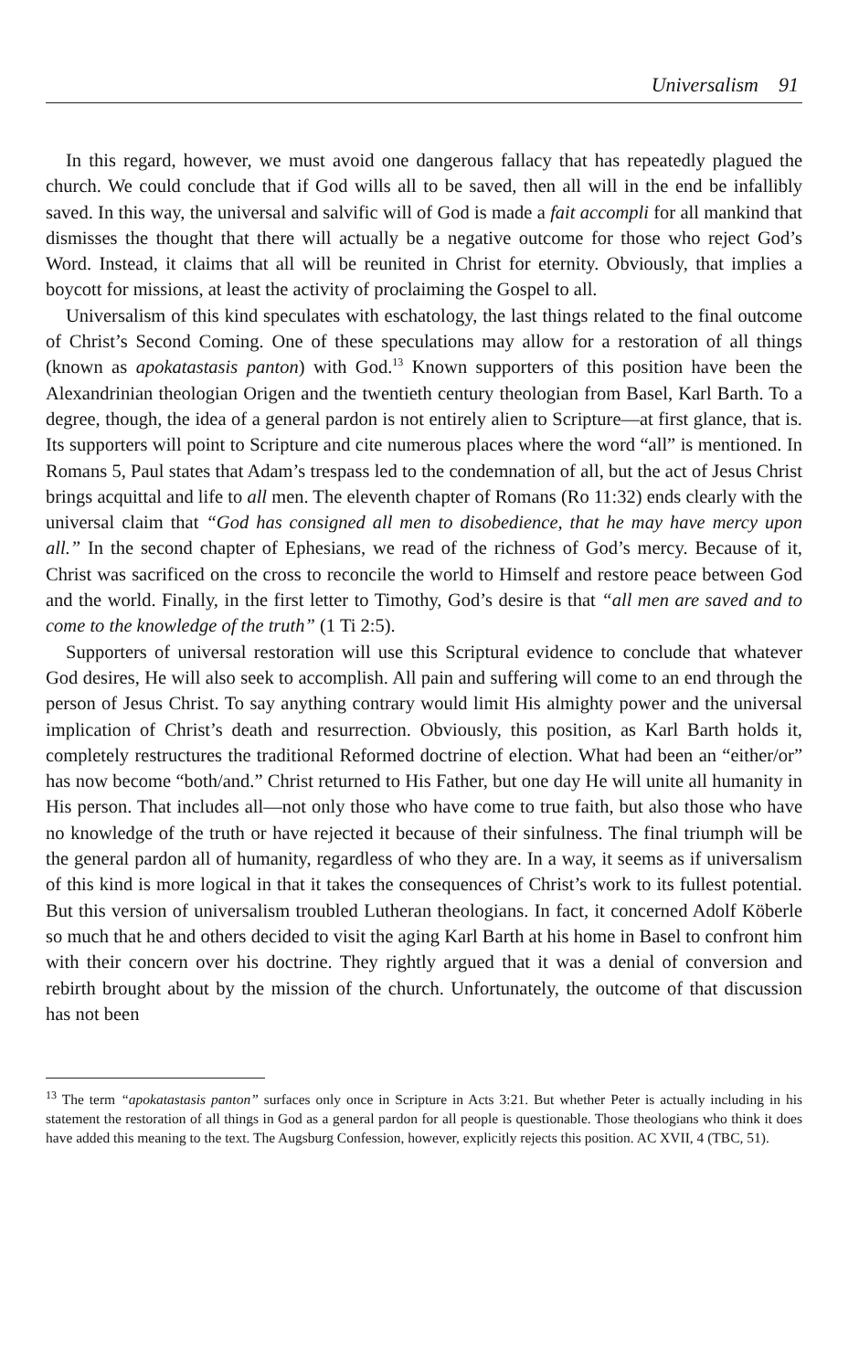Universalism 91
In this regard, however, we must avoid one dangerous fallacy that has repeatedly plagued the church. We could conclude that if God wills all to be saved, then all will in the end be infallibly saved. In this way, the universal and salvific will of God is made a fait accompli for all mankind that dismisses the thought that there will actually be a negative outcome for those who reject God’s Word. Instead, it claims that all will be reunited in Christ for eternity. Obviously, that implies a boycott for missions, at least the activity of proclaiming the Gospel to all.
Universalism of this kind speculates with eschatology, the last things related to the final outcome of Christ’s Second Coming. One of these speculations may allow for a restoration of all things (known as apokatastasis panton) with God.<sup>13</sup> Known supporters of this position have been the Alexandrinian theologian Origen and the twentieth century theologian from Basel, Karl Barth. To a degree, though, the idea of a general pardon is not entirely alien to Scripture—at first glance, that is. Its supporters will point to Scripture and cite numerous places where the word “all” is mentioned. In Romans 5, Paul states that Adam’s trespass led to the condemnation of all, but the act of Jesus Christ brings acquittal and life to all men. The eleventh chapter of Romans (Ro 11:32) ends clearly with the universal claim that “God has consigned all men to disobedience, that he may have mercy upon all.” In the second chapter of Ephesians, we read of the richness of God’s mercy. Because of it, Christ was sacrificed on the cross to reconcile the world to Himself and restore peace between God and the world. Finally, in the first letter to Timothy, God’s desire is that “all men are saved and to come to the knowledge of the truth” (1 Ti 2:5).
Supporters of universal restoration will use this Scriptural evidence to conclude that whatever God desires, He will also seek to accomplish. All pain and suffering will come to an end through the person of Jesus Christ. To say anything contrary would limit His almighty power and the universal implication of Christ’s death and resurrection. Obviously, this position, as Karl Barth holds it, completely restructures the traditional Reformed doctrine of election. What had been an “either/or” has now become “both/and.” Christ returned to His Father, but one day He will unite all humanity in His person. That includes all—not only those who have come to true faith, but also those who have no knowledge of the truth or have rejected it because of their sinfulness. The final triumph will be the general pardon all of humanity, regardless of who they are. In a way, it seems as if universalism of this kind is more logical in that it takes the consequences of Christ’s work to its fullest potential. But this version of universalism troubled Lutheran theologians. In fact, it concerned Adolf Köberle so much that he and others decided to visit the aging Karl Barth at his home in Basel to confront him with their concern over his doctrine. They rightly argued that it was a denial of conversion and rebirth brought about by the mission of the church. Unfortunately, the outcome of that discussion has not been
<sup>13</sup> The term “apokatastasis panton” surfaces only once in Scripture in Acts 3:21. But whether Peter is actually including in his statement the restoration of all things in God as a general pardon for all people is questionable. Those theologians who think it does have added this meaning to the text. The Augsburg Confession, however, explicitly rejects this position. AC XVII, 4 (TBC, 51).